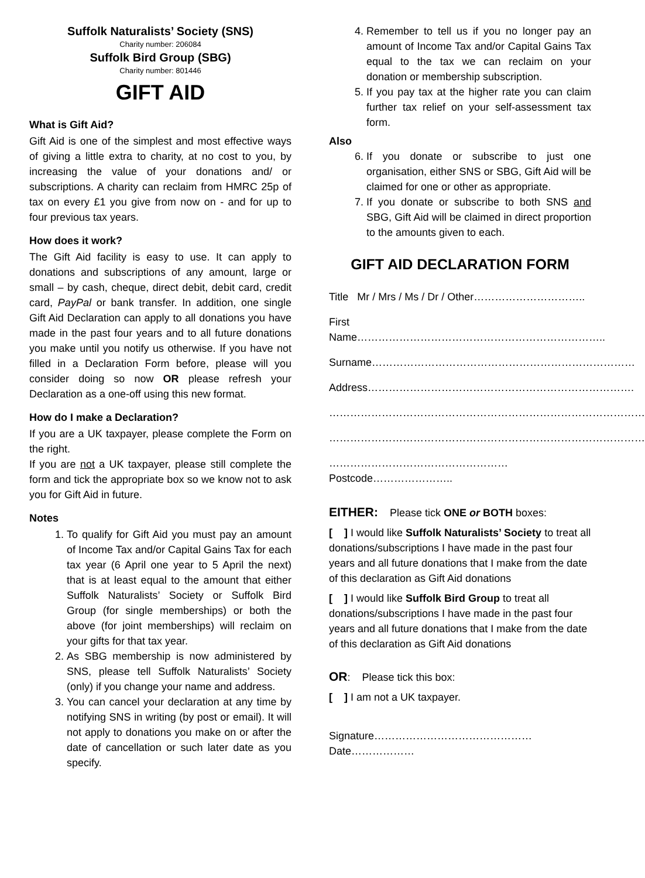Suffolk Naturalists’ Society (SNS)
Charity number: 206084
Suffolk Bird Group (SBG)
Charity number: 801446
GIFT AID
What is Gift Aid?
Gift Aid is one of the simplest and most effective ways of giving a little extra to charity, at no cost to you, by increasing the value of your donations and/ or subscriptions. A charity can reclaim from HMRC 25p of tax on every £1 you give from now on - and for up to four previous tax years.
How does it work?
The Gift Aid facility is easy to use. It can apply to donations and subscriptions of any amount, large or small – by cash, cheque, direct debit, debit card, credit card, PayPal or bank transfer. In addition, one single Gift Aid Declaration can apply to all donations you have made in the past four years and to all future donations you make until you notify us otherwise. If you have not filled in a Declaration Form before, please will you consider doing so now OR please refresh your Declaration as a one-off using this new format.
How do I make a Declaration?
If you are a UK taxpayer, please complete the Form on the right.
If you are not a UK taxpayer, please still complete the form and tick the appropriate box so we know not to ask you for Gift Aid in future.
Notes
1. To qualify for Gift Aid you must pay an amount of Income Tax and/or Capital Gains Tax for each tax year (6 April one year to 5 April the next) that is at least equal to the amount that either Suffolk Naturalists’ Society or Suffolk Bird Group (for single memberships) or both the above (for joint memberships) will reclaim on your gifts for that tax year.
2. As SBG membership is now administered by SNS, please tell Suffolk Naturalists’ Society (only) if you change your name and address.
3. You can cancel your declaration at any time by notifying SNS in writing (by post or email). It will not apply to donations you make on or after the date of cancellation or such later date as you specify.
4. Remember to tell us if you no longer pay an amount of Income Tax and/or Capital Gains Tax equal to the tax we can reclaim on your donation or membership subscription.
5. If you pay tax at the higher rate you can claim further tax relief on your self-assessment tax form.
Also
6. If you donate or subscribe to just one organisation, either SNS or SBG, Gift Aid will be claimed for one or other as appropriate.
7. If you donate or subscribe to both SNS and SBG, Gift Aid will be claimed in direct proportion to the amounts given to each.
GIFT AID DECLARATION FORM
Title Mr / Mrs / Ms / Dr / Other…………………………..
First Name……………………………………………………………..
Surname…………………………………………………………………
Address………………………………………………………………….
………………………………………………………………………………
………………………………………………………………………………
……………………………………………Postcode…………………..
EITHER: Please tick ONE or BOTH boxes:
[ ] I would like Suffolk Naturalists’ Society to treat all donations/subscriptions I have made in the past four years and all future donations that I make from the date of this declaration as Gift Aid donations
[ ] I would like Suffolk Bird Group to treat all donations/subscriptions I have made in the past four years and all future donations that I make from the date of this declaration as Gift Aid donations
OR: Please tick this box:
[ ] I am not a UK taxpayer.
Signature………………………………………Date………………